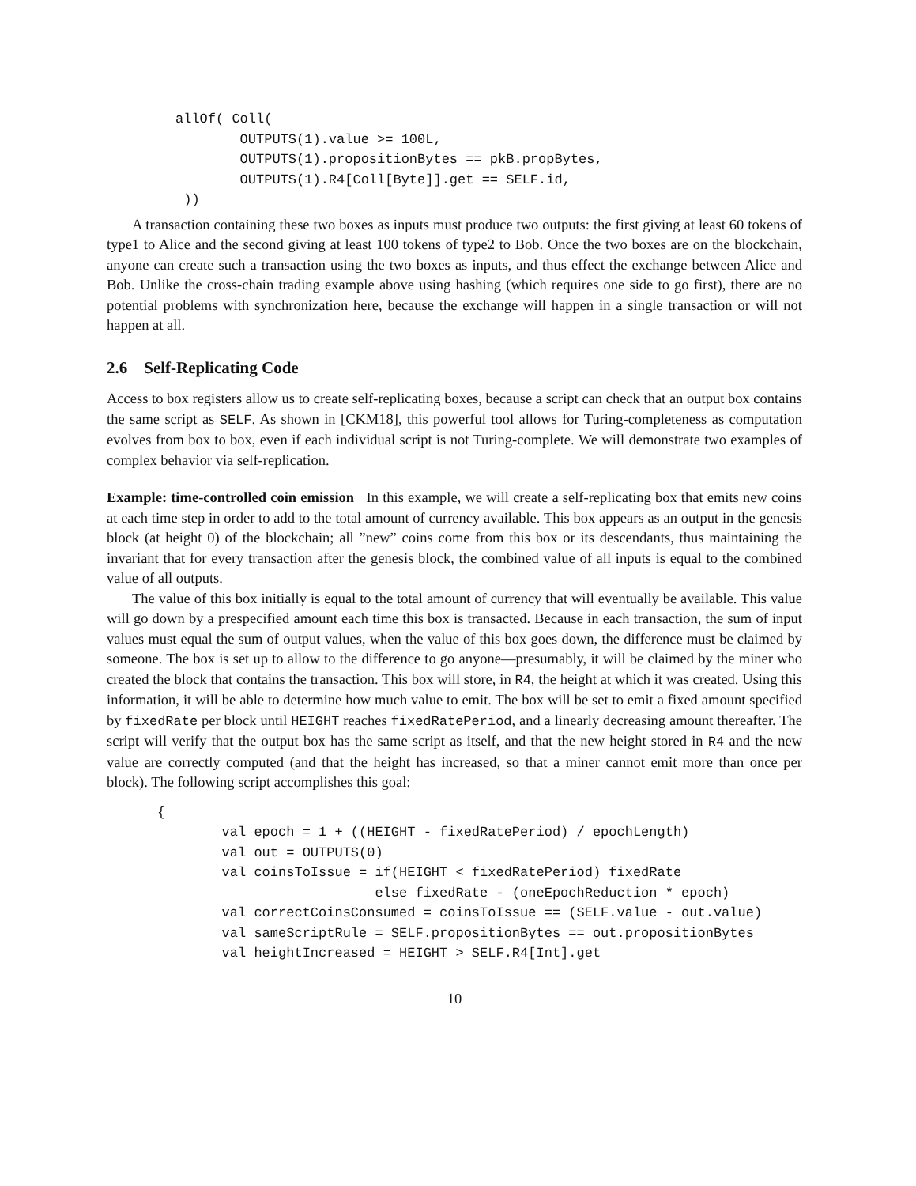allOf( Coll(
        OUTPUTS(1).value >= 100L,
        OUTPUTS(1).propositionBytes == pkB.propBytes,
        OUTPUTS(1).R4[Coll[Byte]].get == SELF.id,
 ))
A transaction containing these two boxes as inputs must produce two outputs: the first giving at least 60 tokens of type1 to Alice and the second giving at least 100 tokens of type2 to Bob. Once the two boxes are on the blockchain, anyone can create such a transaction using the two boxes as inputs, and thus effect the exchange between Alice and Bob. Unlike the cross-chain trading example above using hashing (which requires one side to go first), there are no potential problems with synchronization here, because the exchange will happen in a single transaction or will not happen at all.
2.6 Self-Replicating Code
Access to box registers allow us to create self-replicating boxes, because a script can check that an output box contains the same script as SELF. As shown in [CKM18], this powerful tool allows for Turing-completeness as computation evolves from box to box, even if each individual script is not Turing-complete. We will demonstrate two examples of complex behavior via self-replication.
Example: time-controlled coin emission In this example, we will create a self-replicating box that emits new coins at each time step in order to add to the total amount of currency available. This box appears as an output in the genesis block (at height 0) of the blockchain; all ”new” coins come from this box or its descendants, thus maintaining the invariant that for every transaction after the genesis block, the combined value of all inputs is equal to the combined value of all outputs.
The value of this box initially is equal to the total amount of currency that will eventually be available. This value will go down by a prespecified amount each time this box is transacted. Because in each transaction, the sum of input values must equal the sum of output values, when the value of this box goes down, the difference must be claimed by someone. The box is set up to allow to the difference to go anyone—presumably, it will be claimed by the miner who created the block that contains the transaction. This box will store, in R4, the height at which it was created. Using this information, it will be able to determine how much value to emit. The box will be set to emit a fixed amount specified by fixedRate per block until HEIGHT reaches fixedRatePeriod, and a linearly decreasing amount thereafter. The script will verify that the output box has the same script as itself, and that the new height stored in R4 and the new value are correctly computed (and that the height has increased, so that a miner cannot emit more than once per block). The following script accomplishes this goal:
{
        val epoch = 1 + ((HEIGHT - fixedRatePeriod) / epochLength)
        val out = OUTPUTS(0)
        val coinsToIssue = if(HEIGHT < fixedRatePeriod) fixedRate
                           else fixedRate - (oneEpochReduction * epoch)
        val correctCoinsConsumed = coinsToIssue == (SELF.value - out.value)
        val sameScriptRule = SELF.propositionBytes == out.propositionBytes
        val heightIncreased = HEIGHT > SELF.R4[Int].get
10